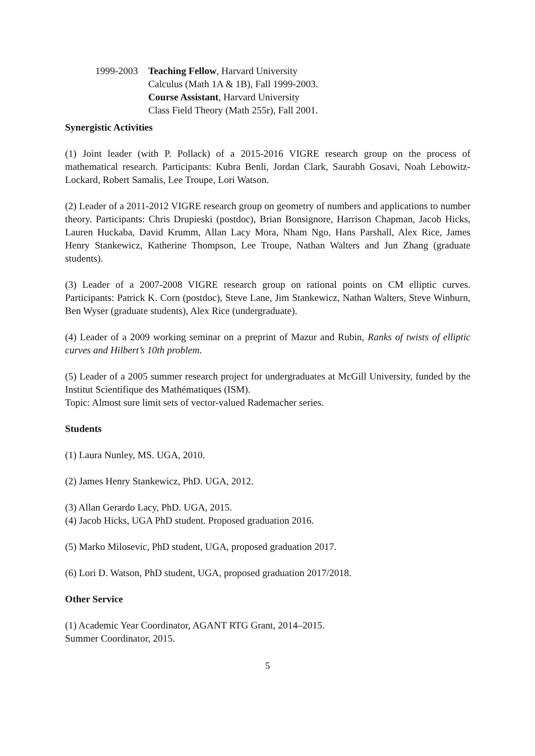1999-2003
Teaching Fellow, Harvard University
Calculus (Math 1A & 1B), Fall 1999-2003.
Course Assistant, Harvard University
Class Field Theory (Math 255r), Fall 2001.
Synergistic Activities
(1) Joint leader (with P. Pollack) of a 2015-2016 VIGRE research group on the process of mathematical research. Participants: Kubra Benli, Jordan Clark, Saurabh Gosavi, Noah Lebowitz-Lockard, Robert Samalis, Lee Troupe, Lori Watson.
(2) Leader of a 2011-2012 VIGRE research group on geometry of numbers and applications to number theory. Participants: Chris Drupieski (postdoc), Brian Bonsignore, Harrison Chapman, Jacob Hicks, Lauren Huckaba, David Krumm, Allan Lacy Mora, Nham Ngo, Hans Parshall, Alex Rice, James Henry Stankewicz, Katherine Thompson, Lee Troupe, Nathan Walters and Jun Zhang (graduate students).
(3) Leader of a 2007-2008 VIGRE research group on rational points on CM elliptic curves. Participants: Patrick K. Corn (postdoc), Steve Lane, Jim Stankewicz, Nathan Walters, Steve Winburn, Ben Wyser (graduate students), Alex Rice (undergraduate).
(4) Leader of a 2009 working seminar on a preprint of Mazur and Rubin, Ranks of twists of elliptic curves and Hilbert’s 10th problem.
(5) Leader of a 2005 summer research project for undergraduates at McGill University, funded by the Institut Scientifique des Mathématiques (ISM).
Topic: Almost sure limit sets of vector-valued Rademacher series.
Students
(1) Laura Nunley, MS. UGA, 2010.
(2) James Henry Stankewicz, PhD. UGA, 2012.
(3) Allan Gerardo Lacy, PhD. UGA, 2015.
(4) Jacob Hicks, UGA PhD student. Proposed graduation 2016.
(5) Marko Milosevic, PhD student, UGA, proposed graduation 2017.
(6) Lori D. Watson, PhD student, UGA, proposed graduation 2017/2018.
Other Service
(1) Academic Year Coordinator, AGANT RTG Grant, 2014–2015.
Summer Coordinator, 2015.
5